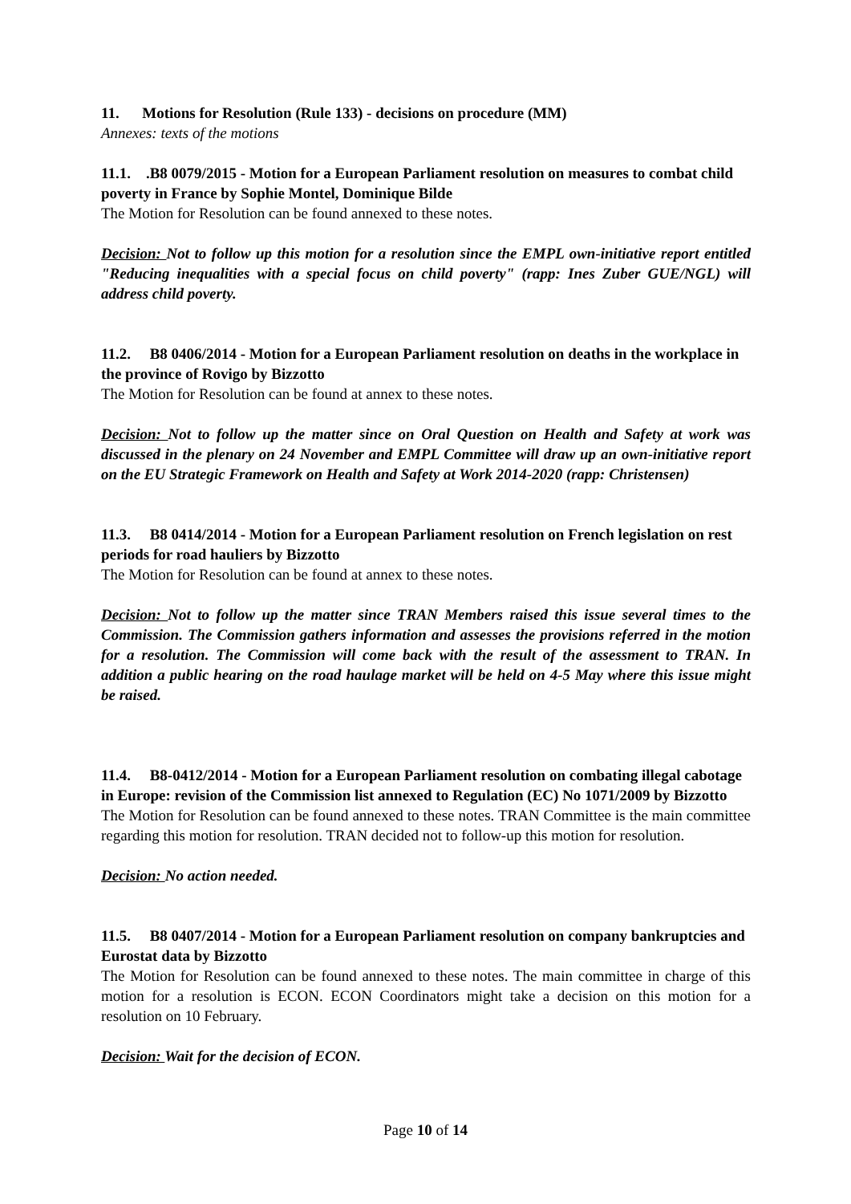11. Motions for Resolution (Rule 133) - decisions on procedure (MM)
Annexes: texts of the motions
11.1. .B8 0079/2015 - Motion for a European Parliament resolution on measures to combat child poverty in France by Sophie Montel, Dominique Bilde
The Motion for Resolution can be found annexed to these notes.
Decision: Not to follow up this motion for a resolution since the EMPL own-initiative report entitled "Reducing inequalities with a special focus on child poverty" (rapp: Ines Zuber GUE/NGL) will address child poverty.
11.2. B8 0406/2014 - Motion for a European Parliament resolution on deaths in the workplace in the province of Rovigo by Bizzotto
The Motion for Resolution can be found at annex to these notes.
Decision: Not to follow up the matter since on Oral Question on Health and Safety at work was discussed in the plenary on 24 November and EMPL Committee will draw up an own-initiative report on the EU Strategic Framework on Health and Safety at Work 2014-2020 (rapp: Christensen)
11.3. B8 0414/2014 - Motion for a European Parliament resolution on French legislation on rest periods for road hauliers by Bizzotto
The Motion for Resolution can be found at annex to these notes.
Decision: Not to follow up the matter since TRAN Members raised this issue several times to the Commission. The Commission gathers information and assesses the provisions referred in the motion for a resolution. The Commission will come back with the result of the assessment to TRAN. In addition a public hearing on the road haulage market will be held on 4-5 May where this issue might be raised.
11.4. B8-0412/2014 - Motion for a European Parliament resolution on combating illegal cabotage in Europe: revision of the Commission list annexed to Regulation (EC) No 1071/2009 by Bizzotto
The Motion for Resolution can be found annexed to these notes. TRAN Committee is the main committee regarding this motion for resolution. TRAN decided not to follow-up this motion for resolution.
Decision: No action needed.
11.5. B8 0407/2014 - Motion for a European Parliament resolution on company bankruptcies and Eurostat data by Bizzotto
The Motion for Resolution can be found annexed to these notes. The main committee in charge of this motion for a resolution is ECON. ECON Coordinators might take a decision on this motion for a resolution on 10 February.
Decision: Wait for the decision of ECON.
Page 10 of 14